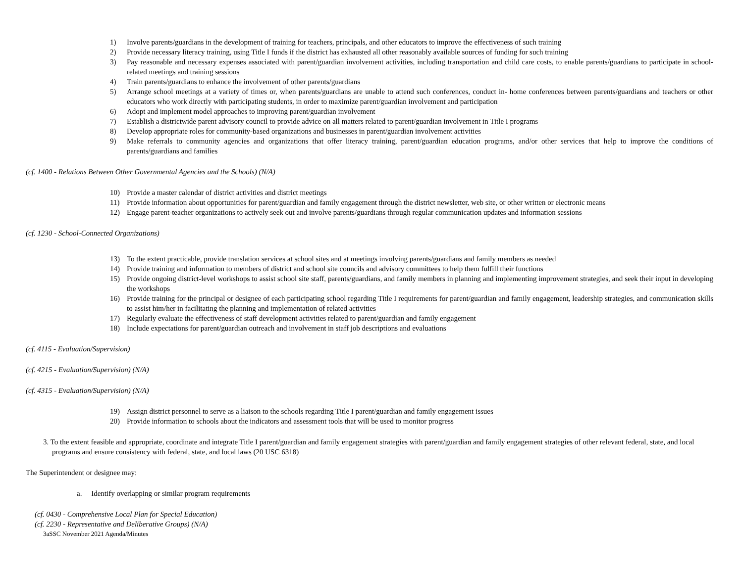1) Involve parents/guardians in the development of training for teachers, principals, and other educators to improve the effectiveness of such training
2) Provide necessary literacy training, using Title I funds if the district has exhausted all other reasonably available sources of funding for such training
3) Pay reasonable and necessary expenses associated with parent/guardian involvement activities, including transportation and child care costs, to enable parents/guardians to participate in school-related meetings and training sessions
4) Train parents/guardians to enhance the involvement of other parents/guardians
5) Arrange school meetings at a variety of times or, when parents/guardians are unable to attend such conferences, conduct in- home conferences between parents/guardians and teachers or other educators who work directly with participating students, in order to maximize parent/guardian involvement and participation
6) Adopt and implement model approaches to improving parent/guardian involvement
7) Establish a districtwide parent advisory council to provide advice on all matters related to parent/guardian involvement in Title I programs
8) Develop appropriate roles for community-based organizations and businesses in parent/guardian involvement activities
9) Make referrals to community agencies and organizations that offer literacy training, parent/guardian education programs, and/or other services that help to improve the conditions of parents/guardians and families
(cf. 1400 - Relations Between Other Governmental Agencies and the Schools) (N/A)
10) Provide a master calendar of district activities and district meetings
11) Provide information about opportunities for parent/guardian and family engagement through the district newsletter, web site, or other written or electronic means
12) Engage parent-teacher organizations to actively seek out and involve parents/guardians through regular communication updates and information sessions
(cf. 1230 - School-Connected Organizations)
13) To the extent practicable, provide translation services at school sites and at meetings involving parents/guardians and family members as needed
14) Provide training and information to members of district and school site councils and advisory committees to help them fulfill their functions
15) Provide ongoing district-level workshops to assist school site staff, parents/guardians, and family members in planning and implementing improvement strategies, and seek their input in developing the workshops
16) Provide training for the principal or designee of each participating school regarding Title I requirements for parent/guardian and family engagement, leadership strategies, and communication skills to assist him/her in facilitating the planning and implementation of related activities
17) Regularly evaluate the effectiveness of staff development activities related to parent/guardian and family engagement
18) Include expectations for parent/guardian outreach and involvement in staff job descriptions and evaluations
(cf. 4115 - Evaluation/Supervision)
(cf. 4215 - Evaluation/Supervision) (N/A)
(cf. 4315 - Evaluation/Supervision) (N/A)
19) Assign district personnel to serve as a liaison to the schools regarding Title I parent/guardian and family engagement issues
20) Provide information to schools about the indicators and assessment tools that will be used to monitor progress
3. To the extent feasible and appropriate, coordinate and integrate Title I parent/guardian and family engagement strategies with parent/guardian and family engagement strategies of other relevant federal, state, and local programs and ensure consistency with federal, state, and local laws (20 USC 6318)
The Superintendent or designee may:
a. Identify overlapping or similar program requirements
(cf. 0430 - Comprehensive Local Plan for Special Education)
(cf. 2230 - Representative and Deliberative Groups) (N/A)
3aSSC November 2021 Agenda/Minutes